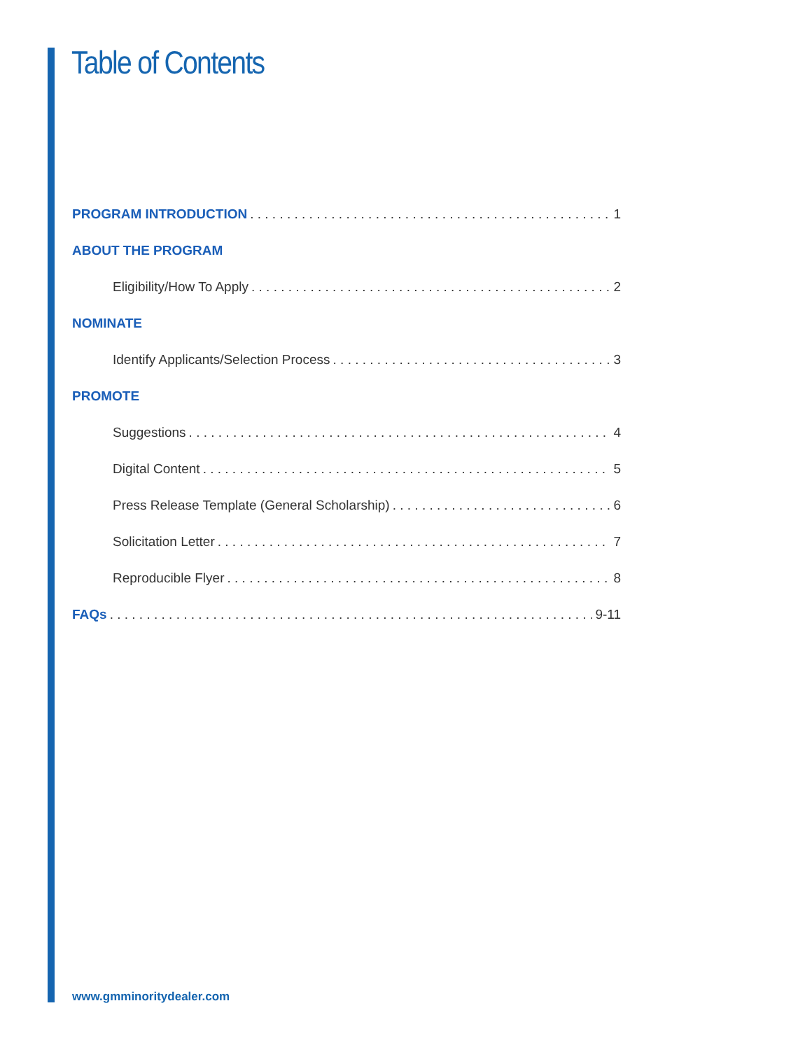Table of Contents
PROGRAM INTRODUCTION 1
ABOUT THE PROGRAM
Eligibility/How To Apply 2
NOMINATE
Identify Applicants/Selection Process 3
PROMOTE
Suggestions 4
Digital Content 5
Press Release Template (General Scholarship) 6
Solicitation Letter 7
Reproducible Flyer 8
FAQs 9-11
www.gmminoritydealer.com